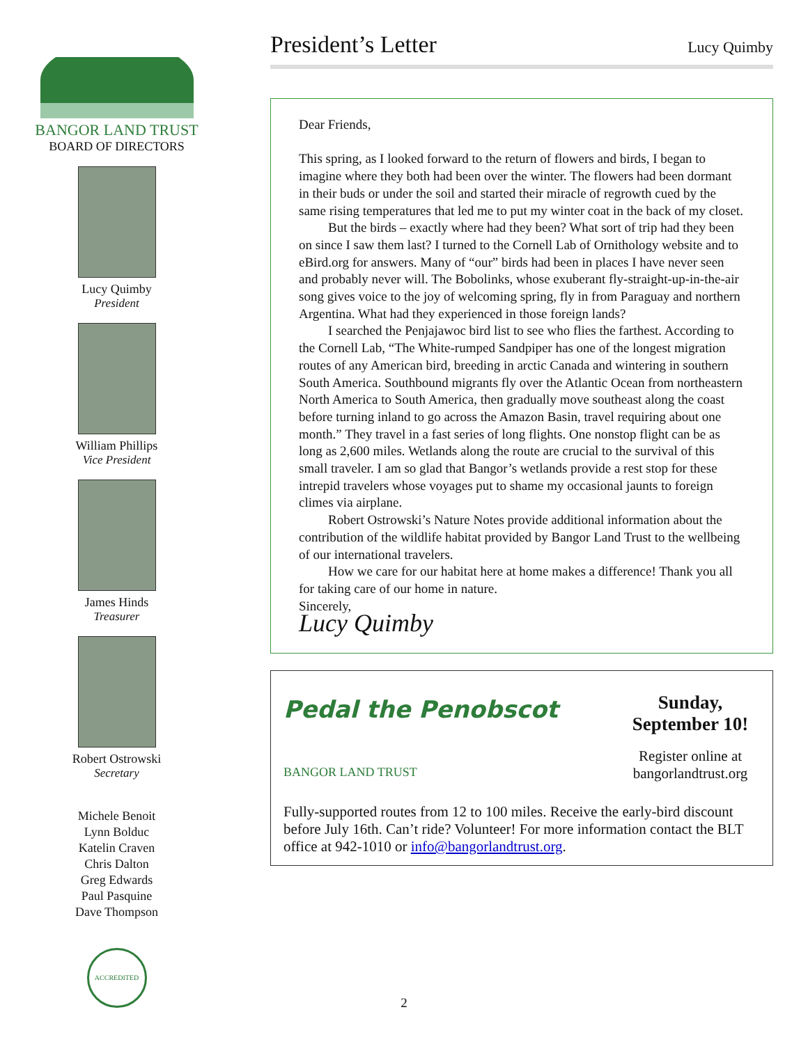BANGOR LAND TRUST
BOARD OF DIRECTORS
Lucy Quimby
President
William Phillips
Vice President
James Hinds
Treasurer
Robert Ostrowski
Secretary
Michele Benoit
Lynn Bolduc
Katelin Craven
Chris Dalton
Greg Edwards
Paul Pasquine
Dave Thompson
ACCREDITED
President’s Letter
Lucy Quimby
Dear Friends,
This spring, as I looked forward to the return of flowers and birds, I began to imagine where they both had been over the winter. The flowers had been dormant in their buds or under the soil and started their miracle of regrowth cued by the same rising temperatures that led me to put my winter coat in the back of my closet.
But the birds – exactly where had they been? What sort of trip had they been on since I saw them last? I turned to the Cornell Lab of Ornithology website and to eBird.org for answers. Many of “our” birds had been in places I have never seen and probably never will. The Bobolinks, whose exuberant fly-straight-up-in-the-air song gives voice to the joy of welcoming spring, fly in from Paraguay and northern Argentina. What had they experienced in those foreign lands?
I searched the Penjajawoc bird list to see who flies the farthest. According to the Cornell Lab, “The White-rumped Sandpiper has one of the longest migration routes of any American bird, breeding in arctic Canada and wintering in southern South America. Southbound migrants fly over the Atlantic Ocean from northeastern North America to South America, then gradually move southeast along the coast before turning inland to go across the Amazon Basin, travel requiring about one month.” They travel in a fast series of long flights. One nonstop flight can be as long as 2,600 miles. Wetlands along the route are crucial to the survival of this small traveler. I am so glad that Bangor’s wetlands provide a rest stop for these intrepid travelers whose voyages put to shame my occasional jaunts to foreign climes via airplane.
Robert Ostrowski’s Nature Notes provide additional information about the contribution of the wildlife habitat provided by Bangor Land Trust to the wellbeing of our international travelers.
How we care for our habitat here at home makes a difference! Thank you all for taking care of our home in nature.
Sincerely,
Lucy Quimby
Pedal the Penobscot
BANGOR LAND TRUST
Sunday,
September 10!
Register online at bangorlandtrust.org
Fully-supported routes from 12 to 100 miles. Receive the early-bird discount before July 16th. Can’t ride? Volunteer! For more information contact the BLT office at 942-1010 or info@bangorlandtrust.org.
2